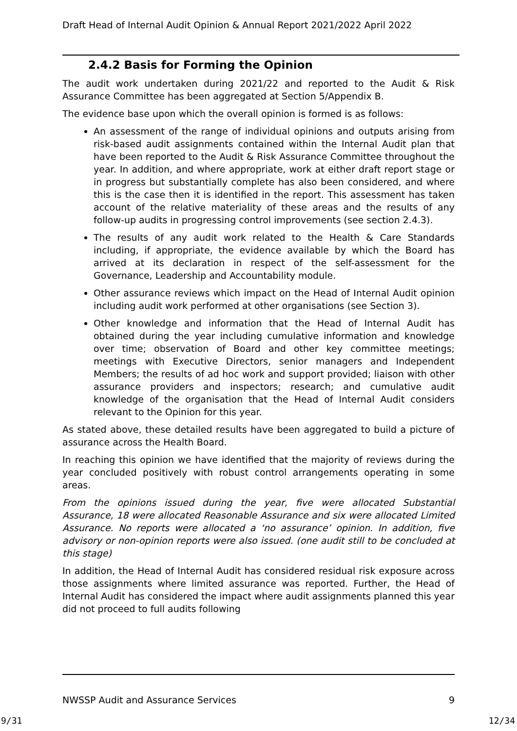Draft Head of Internal Audit Opinion & Annual Report 2021/2022 April 2022
2.4.2 Basis for Forming the Opinion
The audit work undertaken during 2021/22 and reported to the Audit & Risk Assurance Committee has been aggregated at Section 5/Appendix B.
The evidence base upon which the overall opinion is formed is as follows:
An assessment of the range of individual opinions and outputs arising from risk-based audit assignments contained within the Internal Audit plan that have been reported to the Audit & Risk Assurance Committee throughout the year. In addition, and where appropriate, work at either draft report stage or in progress but substantially complete has also been considered, and where this is the case then it is identified in the report. This assessment has taken account of the relative materiality of these areas and the results of any follow-up audits in progressing control improvements (see section 2.4.3).
The results of any audit work related to the Health & Care Standards including, if appropriate, the evidence available by which the Board has arrived at its declaration in respect of the self-assessment for the Governance, Leadership and Accountability module.
Other assurance reviews which impact on the Head of Internal Audit opinion including audit work performed at other organisations (see Section 3).
Other knowledge and information that the Head of Internal Audit has obtained during the year including cumulative information and knowledge over time; observation of Board and other key committee meetings; meetings with Executive Directors, senior managers and Independent Members; the results of ad hoc work and support provided; liaison with other assurance providers and inspectors; research; and cumulative audit knowledge of the organisation that the Head of Internal Audit considers relevant to the Opinion for this year.
As stated above, these detailed results have been aggregated to build a picture of assurance across the Health Board.
In reaching this opinion we have identified that the majority of reviews during the year concluded positively with robust control arrangements operating in some areas.
From the opinions issued during the year, five were allocated Substantial Assurance, 18 were allocated Reasonable Assurance and six were allocated Limited Assurance. No reports were allocated a ‘no assurance’ opinion. In addition, five advisory or non-opinion reports were also issued. (one audit still to be concluded at this stage)
In addition, the Head of Internal Audit has considered residual risk exposure across those assignments where limited assurance was reported. Further, the Head of Internal Audit has considered the impact where audit assignments planned this year did not proceed to full audits following
NWSSP Audit and Assurance Services 9
9/31 12/34